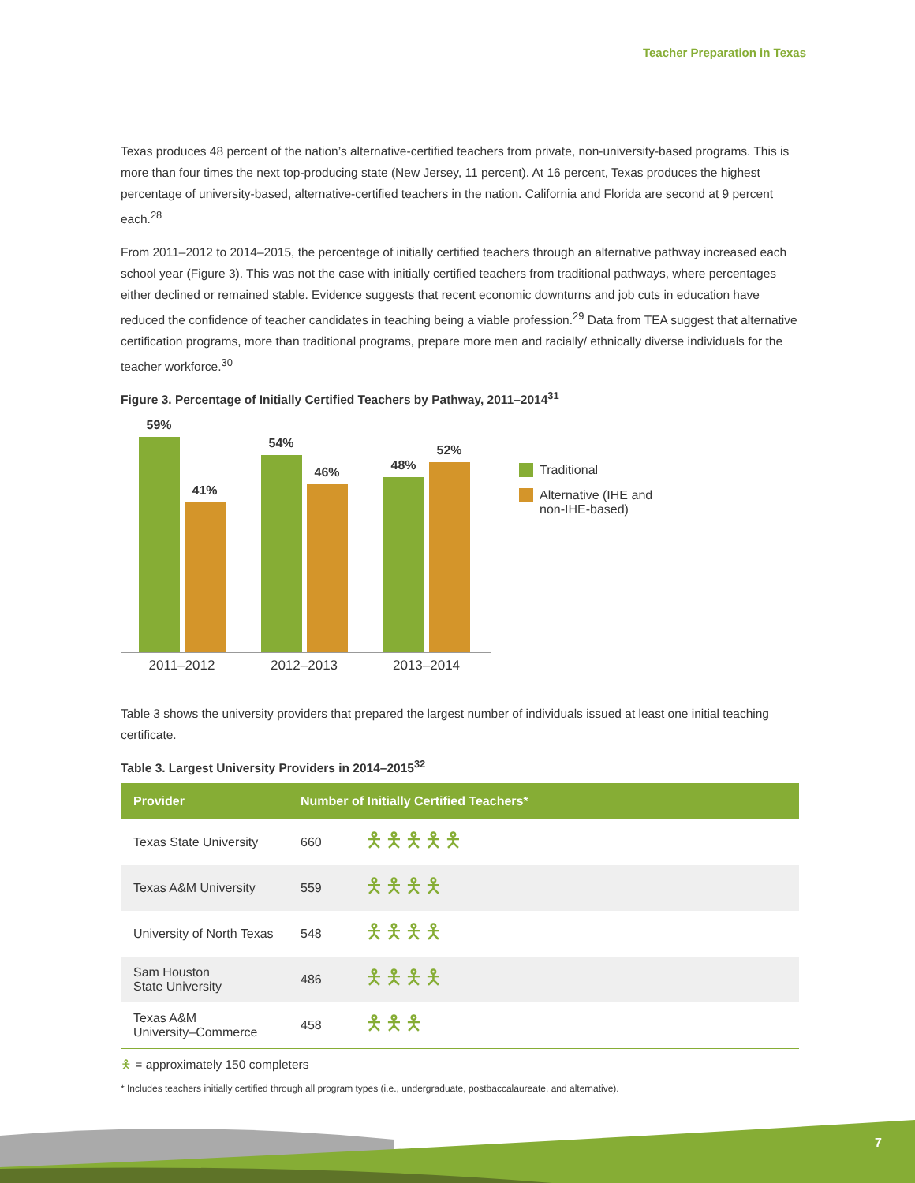Teacher Preparation in Texas
Texas produces 48 percent of the nation’s alternative-certified teachers from private, non-university-based programs. This is more than four times the next top-producing state (New Jersey, 11 percent). At 16 percent, Texas produces the highest percentage of university-based, alternative-certified teachers in the nation. California and Florida are second at 9 percent each.<sup>28</sup>
From 2011–2012 to 2014–2015, the percentage of initially certified teachers through an alternative pathway increased each school year (Figure 3). This was not the case with initially certified teachers from traditional pathways, where percentages either declined or remained stable. Evidence suggests that recent economic downturns and job cuts in education have reduced the confidence of teacher candidates in teaching being a viable profession.<sup>29</sup> Data from TEA suggest that alternative certification programs, more than traditional programs, prepare more men and racially/ ethnically diverse individuals for the teacher workforce.<sup>30</sup>
Figure 3. Percentage of Initially Certified Teachers by Pathway, 2011–2014<sup>31</sup>
59%
41%
54%
46%
48%
52%
2011–2012 2012–2013 2013–2014
Traditional
Alternative (IHE and
non-IHE-based)
Table 3 shows the university providers that prepared the largest number of individuals issued at least one initial teaching certificate.
Table 3. Largest University Providers in 2014–2015<sup>32</sup>
| Provider | Number of Initially Certified Teachers* | |
| --- | --- | --- |
| Texas State University | 660 | 🯅🯅🯅🯅🯅 |
| Texas A&M University | 559 | 🯅🯅🯅🯅 |
| University of North Texas | 548 | 🯅🯅🯅🯅 |
| Sam Houston State University | 486 | 🯅🯅🯅🯅 |
| Texas A&M University–Commerce | 458 | 🯅🯅🯅 |
🯅 = approximately 150 completers
* Includes teachers initially certified through all program types (i.e., undergraduate, postbaccalaureate, and alternative).
7